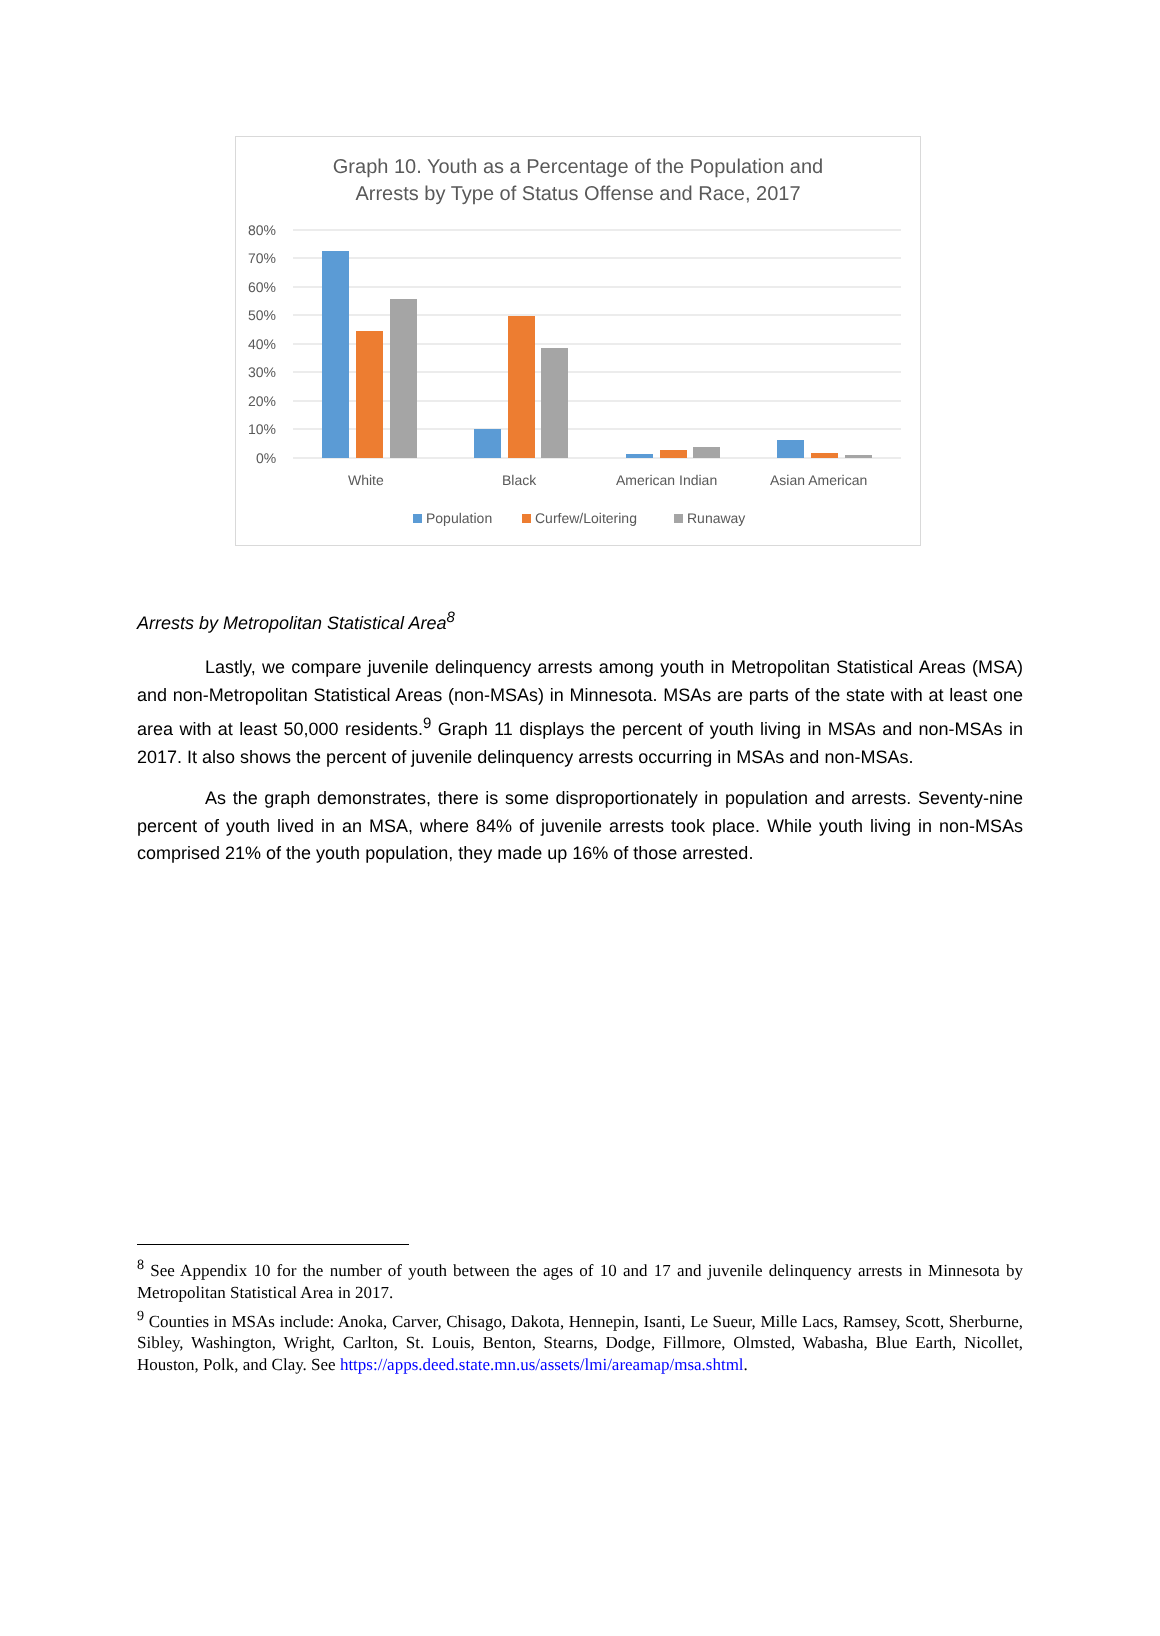Graph 10. Youth as a Percentage of the Population and
Arrests by Type of Status Offense and Race, 2017
80%
70%
60%
50%
40%
30%
20%
10%
0%
White
Black
American Indian
Asian American
Population
Curfew/Loitering
Runaway
Arrests by Metropolitan Statistical Area<sup>8</sup>
Lastly, we compare juvenile delinquency arrests among youth in Metropolitan Statistical Areas (MSA) and non-Metropolitan Statistical Areas (non-MSAs) in Minnesota. MSAs are parts of the state with at least one area with at least 50,000 residents.<sup>9</sup> Graph 11 displays the percent of youth living in MSAs and non-MSAs in 2017. It also shows the percent of juvenile delinquency arrests occurring in MSAs and non-MSAs.
As the graph demonstrates, there is some disproportionately in population and arrests. Seventy-nine percent of youth lived in an MSA, where 84% of juvenile arrests took place. While youth living in non-MSAs comprised 21% of the youth population, they made up 16% of those arrested.
<sup>8</sup> See Appendix 10 for the number of youth between the ages of 10 and 17 and juvenile delinquency arrests in Minnesota by Metropolitan Statistical Area in 2017.
<sup>9</sup> Counties in MSAs include: Anoka, Carver, Chisago, Dakota, Hennepin, Isanti, Le Sueur, Mille Lacs, Ramsey, Scott, Sherburne, Sibley, Washington, Wright, Carlton, St. Louis, Benton, Stearns, Dodge, Fillmore, Olmsted, Wabasha, Blue Earth, Nicollet, Houston, Polk, and Clay. See https://apps.deed.state.mn.us/assets/lmi/areamap/msa.shtml.